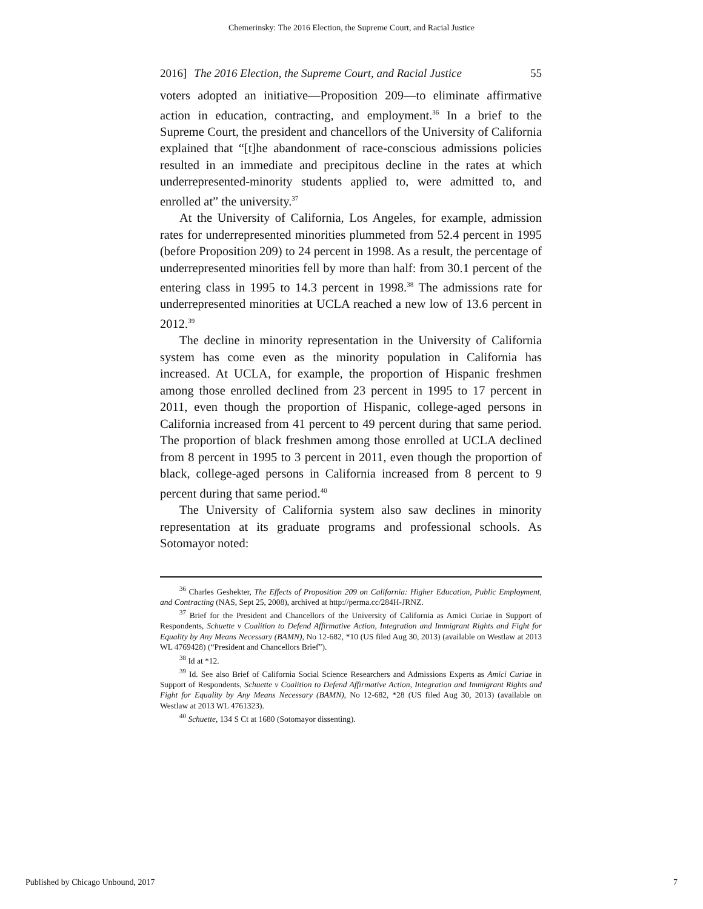Chemerinsky: The 2016 Election, the Supreme Court, and Racial Justice
2016] The 2016 Election, the Supreme Court, and Racial Justice 55
voters adopted an initiative—Proposition 209—to eliminate affirmative action in education, contracting, and employment.<sup>36</sup> In a brief to the Supreme Court, the president and chancellors of the University of California explained that “[t]he abandonment of race-conscious admissions policies resulted in an immediate and precipitous decline in the rates at which underrepresented-minority students applied to, were admitted to, and enrolled at” the university.<sup>37</sup>
At the University of California, Los Angeles, for example, admission rates for underrepresented minorities plummeted from 52.4 percent in 1995 (before Proposition 209) to 24 percent in 1998. As a result, the percentage of underrepresented minorities fell by more than half: from 30.1 percent of the entering class in 1995 to 14.3 percent in 1998.<sup>38</sup> The admissions rate for underrepresented minorities at UCLA reached a new low of 13.6 percent in 2012.<sup>39</sup>
The decline in minority representation in the University of California system has come even as the minority population in California has increased. At UCLA, for example, the proportion of Hispanic freshmen among those enrolled declined from 23 percent in 1995 to 17 percent in 2011, even though the proportion of Hispanic, college-aged persons in California increased from 41 percent to 49 percent during that same period. The proportion of black freshmen among those enrolled at UCLA declined from 8 percent in 1995 to 3 percent in 2011, even though the proportion of black, college-aged persons in California increased from 8 percent to 9 percent during that same period.<sup>40</sup>
The University of California system also saw declines in minority representation at its graduate programs and professional schools. As Sotomayor noted:
<sup>36</sup> Charles Geshekter, The Effects of Proposition 209 on California: Higher Education, Public Employment, and Contracting (NAS, Sept 25, 2008), archived at http://perma.cc/284H-JRNZ.
<sup>37</sup> Brief for the President and Chancellors of the University of California as Amici Curiae in Support of Respondents, Schuette v Coalition to Defend Affirmative Action, Integration and Immigrant Rights and Fight for Equality by Any Means Necessary (BAMN), No 12-682, *10 (US filed Aug 30, 2013) (available on Westlaw at 2013 WL 4769428) (“President and Chancellors Brief”).
<sup>38</sup> Id at *12.
<sup>39</sup> Id. See also Brief of California Social Science Researchers and Admissions Experts as Amici Curiae in Support of Respondents, Schuette v Coalition to Defend Affirmative Action, Integration and Immigrant Rights and Fight for Equality by Any Means Necessary (BAMN), No 12-682, *28 (US filed Aug 30, 2013) (available on Westlaw at 2013 WL 4761323).
<sup>40</sup> Schuette, 134 S Ct at 1680 (Sotomayor dissenting).
Published by Chicago Unbound, 2017 7